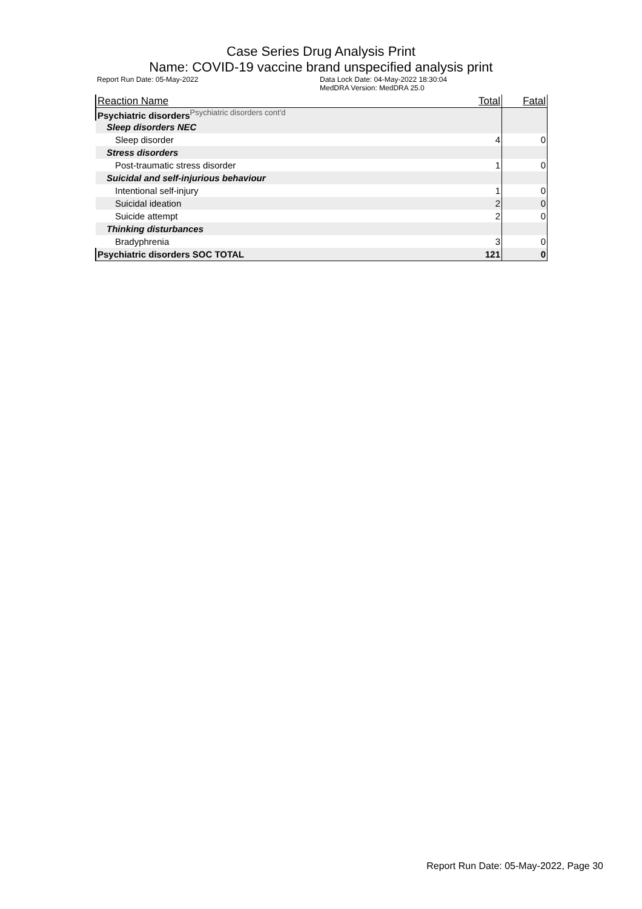Case Series Drug Analysis Print
Name: COVID-19 vaccine brand unspecified analysis print
Report Run Date: 05-May-2022 Data Lock Date: 04-May-2022 18:30:04
MedDRA Version: MedDRA 25.0
| Reaction Name | Total | Fatal |
| --- | --- | --- |
| Psychiatric disorders<sup>Psychiatric disorders cont'd</sup> | | |
| Sleep disorders NEC | | |
| Sleep disorder | 4 | 0 |
| Stress disorders | | |
| Post-traumatic stress disorder | 1 | 0 |
| Suicidal and self-injurious behaviour | | |
| Intentional self-injury | 1 | 0 |
| Suicidal ideation | 2 | 0 |
| Suicide attempt | 2 | 0 |
| Thinking disturbances | | |
| Bradyphrenia | 3 | 0 |
| Psychiatric disorders SOC TOTAL | 121 | 0 |
Report Run Date: 05-May-2022, Page 30